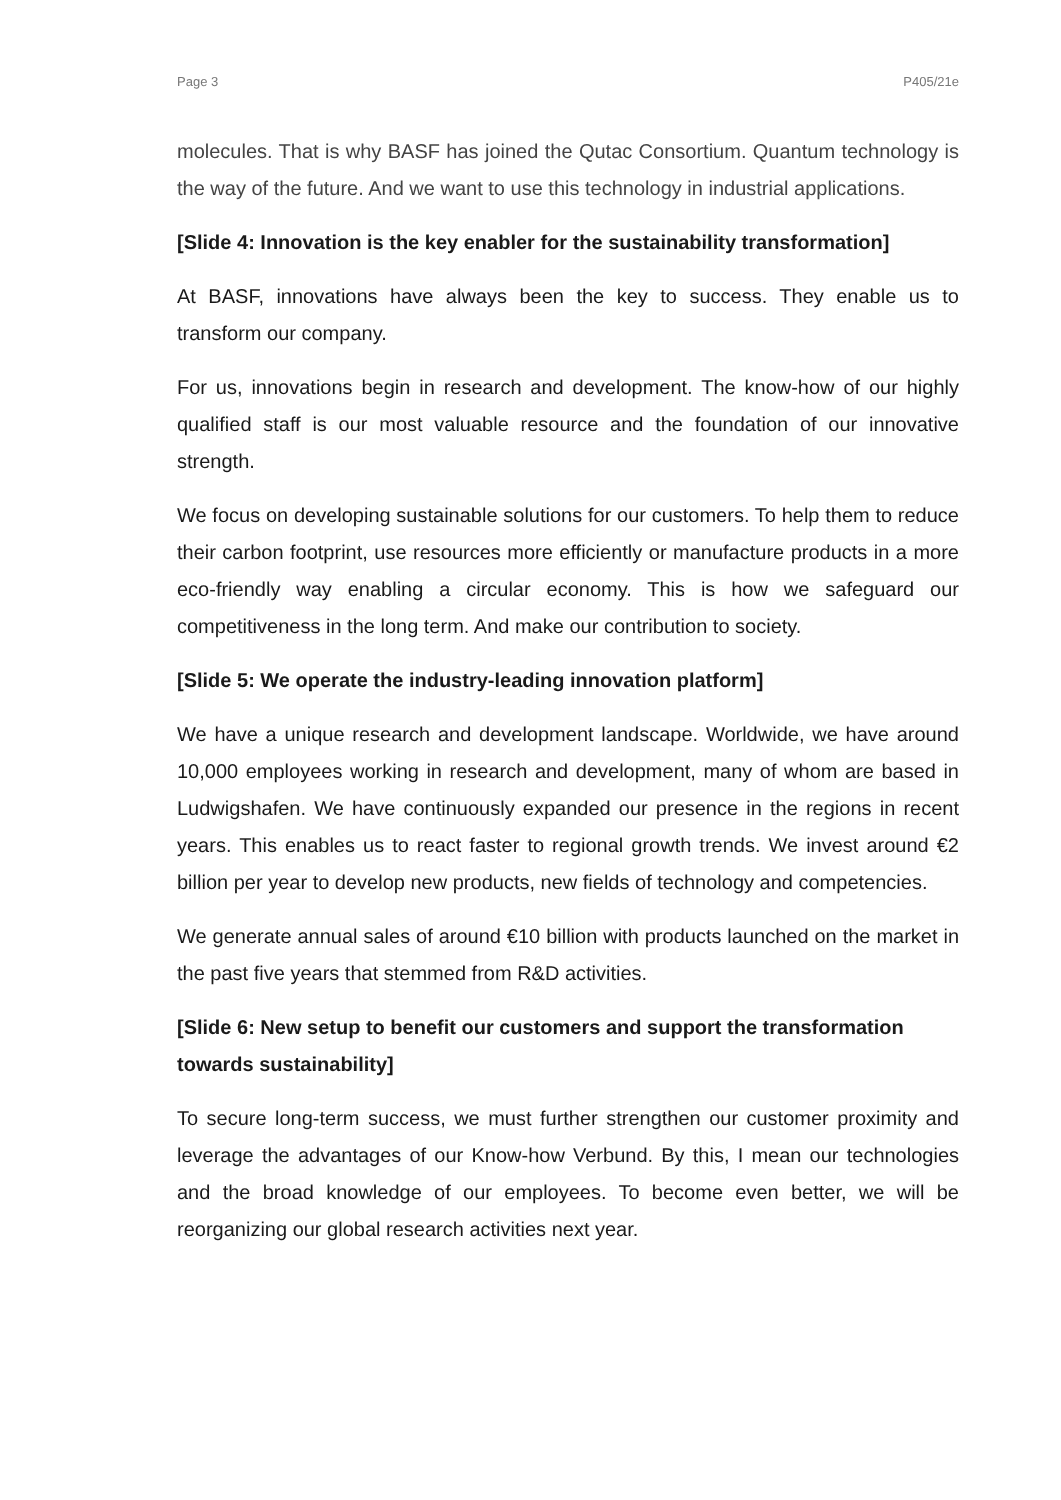Page 3 P405/21e
molecules. That is why BASF has joined the Qutac Consortium. Quantum technology is the way of the future. And we want to use this technology in industrial applications.
[Slide 4: Innovation is the key enabler for the sustainability transformation]
At BASF, innovations have always been the key to success. They enable us to transform our company.
For us, innovations begin in research and development. The know-how of our highly qualified staff is our most valuable resource and the foundation of our innovative strength.
We focus on developing sustainable solutions for our customers. To help them to reduce their carbon footprint, use resources more efficiently or manufacture products in a more eco-friendly way enabling a circular economy. This is how we safeguard our competitiveness in the long term. And make our contribution to society.
[Slide 5: We operate the industry-leading innovation platform]
We have a unique research and development landscape. Worldwide, we have around 10,000 employees working in research and development, many of whom are based in Ludwigshafen. We have continuously expanded our presence in the regions in recent years. This enables us to react faster to regional growth trends. We invest around €2 billion per year to develop new products, new fields of technology and competencies.
We generate annual sales of around €10 billion with products launched on the market in the past five years that stemmed from R&D activities.
[Slide 6: New setup to benefit our customers and support the transformation towards sustainability]
To secure long-term success, we must further strengthen our customer proximity and leverage the advantages of our Know-how Verbund. By this, I mean our technologies and the broad knowledge of our employees. To become even better, we will be reorganizing our global research activities next year.